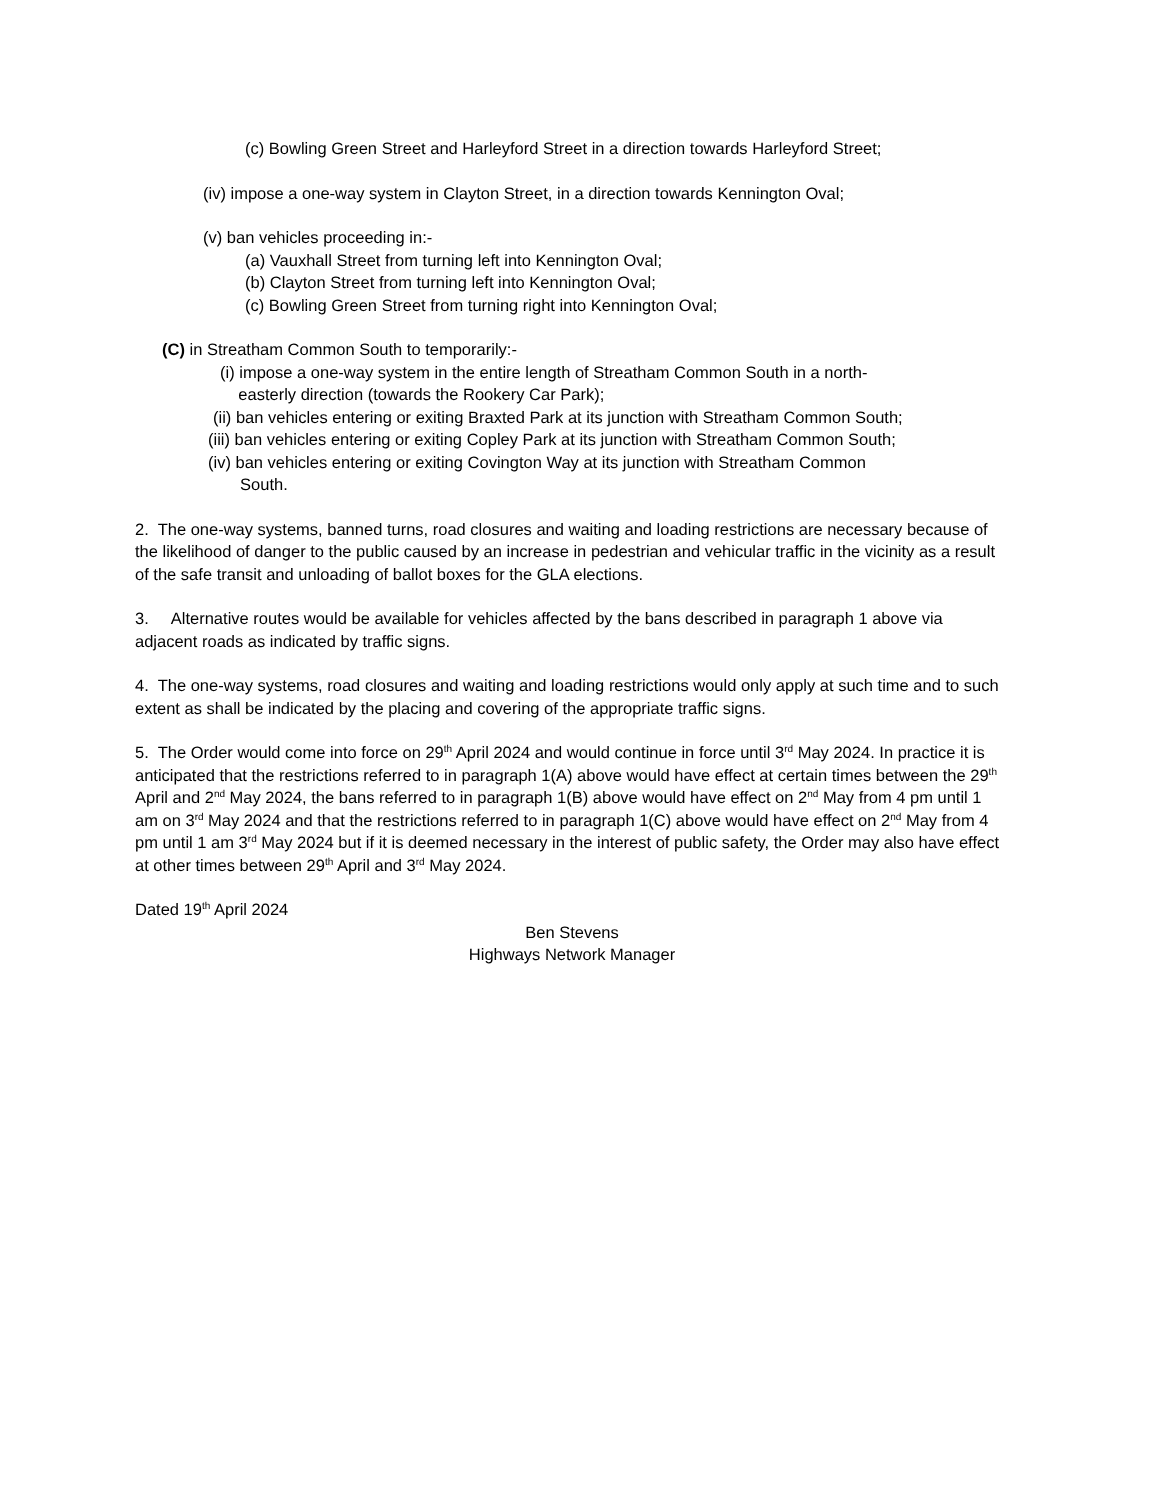(c) Bowling Green Street and Harleyford Street in a direction towards Harleyford Street;
(iv) impose a one-way system in Clayton Street, in a direction towards Kennington Oval;
(v) ban vehicles proceeding in:-
(a) Vauxhall Street from turning left into Kennington Oval;
(b) Clayton Street from turning left into Kennington Oval;
(c) Bowling Green Street from turning right into Kennington Oval;
(C) in Streatham Common South to temporarily:-
(i) impose a one-way system in the entire length of Streatham Common South in a north-
easterly direction (towards the Rookery Car Park);
(ii) ban vehicles entering or exiting Braxted Park at its junction with Streatham Common South;
(iii) ban vehicles entering or exiting Copley Park at its junction with Streatham Common South;
(iv) ban vehicles entering or exiting Covington Way at its junction with Streatham Common
South.
2. The one-way systems, banned turns, road closures and waiting and loading restrictions are necessary because of the likelihood of danger to the public caused by an increase in pedestrian and vehicular traffic in the vicinity as a result of the safe transit and unloading of ballot boxes for the GLA elections.
3. Alternative routes would be available for vehicles affected by the bans described in paragraph 1 above via adjacent roads as indicated by traffic signs.
4. The one-way systems, road closures and waiting and loading restrictions would only apply at such time and to such extent as shall be indicated by the placing and covering of the appropriate traffic signs.
5. The Order would come into force on 29<sup>th</sup> April 2024 and would continue in force until 3<sup>rd</sup> May 2024. In practice it is anticipated that the restrictions referred to in paragraph 1(A) above would have effect at certain times between the 29<sup>th</sup> April and 2<sup>nd</sup> May 2024, the bans referred to in paragraph 1(B) above would have effect on 2<sup>nd</sup> May from 4 pm until 1 am on 3<sup>rd</sup> May 2024 and that the restrictions referred to in paragraph 1(C) above would have effect on 2<sup>nd</sup> May from 4 pm until 1 am 3<sup>rd</sup> May 2024 but if it is deemed necessary in the interest of public safety, the Order may also have effect at other times between 29<sup>th</sup> April and 3<sup>rd</sup> May 2024.
Dated 19<sup>th</sup> April 2024
Ben Stevens
Highways Network Manager